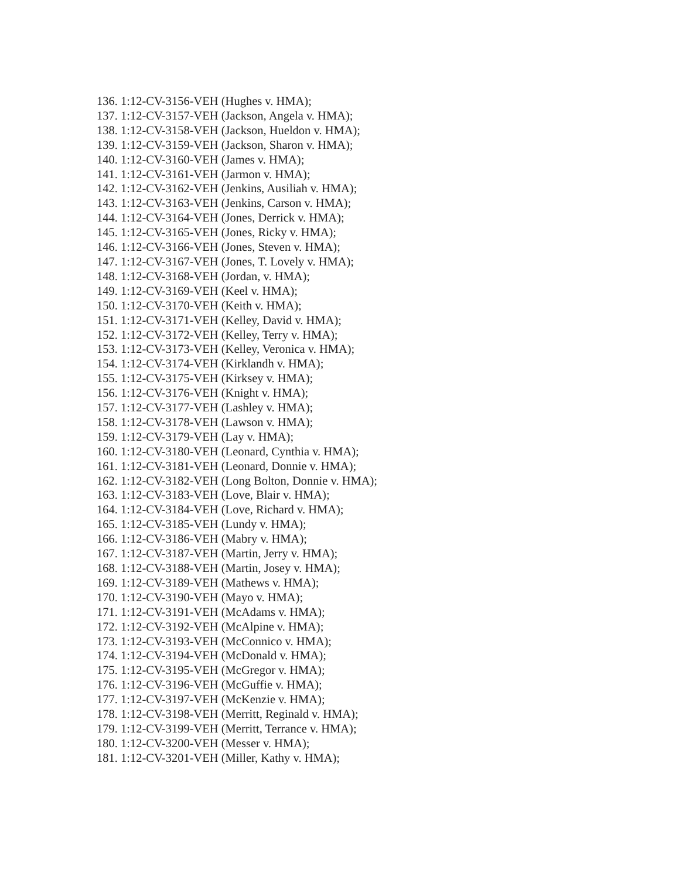136. 1:12-CV-3156-VEH (Hughes v. HMA);
137. 1:12-CV-3157-VEH (Jackson, Angela v. HMA);
138. 1:12-CV-3158-VEH (Jackson, Hueldon v. HMA);
139. 1:12-CV-3159-VEH (Jackson, Sharon v. HMA);
140. 1:12-CV-3160-VEH (James v. HMA);
141. 1:12-CV-3161-VEH (Jarmon v. HMA);
142. 1:12-CV-3162-VEH (Jenkins, Ausiliah v. HMA);
143. 1:12-CV-3163-VEH (Jenkins, Carson v. HMA);
144. 1:12-CV-3164-VEH (Jones, Derrick v. HMA);
145. 1:12-CV-3165-VEH (Jones, Ricky v. HMA);
146. 1:12-CV-3166-VEH (Jones, Steven v. HMA);
147. 1:12-CV-3167-VEH (Jones, T. Lovely v. HMA);
148. 1:12-CV-3168-VEH (Jordan, v. HMA);
149. 1:12-CV-3169-VEH (Keel v. HMA);
150. 1:12-CV-3170-VEH (Keith v. HMA);
151. 1:12-CV-3171-VEH (Kelley, David v. HMA);
152. 1:12-CV-3172-VEH (Kelley, Terry v. HMA);
153. 1:12-CV-3173-VEH (Kelley, Veronica v. HMA);
154. 1:12-CV-3174-VEH (Kirklandh v. HMA);
155. 1:12-CV-3175-VEH (Kirksey v. HMA);
156. 1:12-CV-3176-VEH (Knight v. HMA);
157. 1:12-CV-3177-VEH (Lashley v. HMA);
158. 1:12-CV-3178-VEH (Lawson v. HMA);
159. 1:12-CV-3179-VEH (Lay v. HMA);
160. 1:12-CV-3180-VEH (Leonard, Cynthia v. HMA);
161. 1:12-CV-3181-VEH (Leonard, Donnie v. HMA);
162. 1:12-CV-3182-VEH (Long Bolton, Donnie v. HMA);
163. 1:12-CV-3183-VEH (Love, Blair v. HMA);
164. 1:12-CV-3184-VEH (Love, Richard v. HMA);
165. 1:12-CV-3185-VEH (Lundy v. HMA);
166. 1:12-CV-3186-VEH (Mabry v. HMA);
167. 1:12-CV-3187-VEH (Martin, Jerry v. HMA);
168. 1:12-CV-3188-VEH (Martin, Josey v. HMA);
169. 1:12-CV-3189-VEH (Mathews v. HMA);
170. 1:12-CV-3190-VEH (Mayo v. HMA);
171. 1:12-CV-3191-VEH (McAdams v. HMA);
172. 1:12-CV-3192-VEH (McAlpine v. HMA);
173. 1:12-CV-3193-VEH (McConnico v. HMA);
174. 1:12-CV-3194-VEH (McDonald v. HMA);
175. 1:12-CV-3195-VEH (McGregor v. HMA);
176. 1:12-CV-3196-VEH (McGuffie v. HMA);
177. 1:12-CV-3197-VEH (McKenzie v. HMA);
178. 1:12-CV-3198-VEH (Merritt, Reginald v. HMA);
179. 1:12-CV-3199-VEH (Merritt, Terrance v. HMA);
180. 1:12-CV-3200-VEH (Messer v. HMA);
181. 1:12-CV-3201-VEH (Miller, Kathy v. HMA);